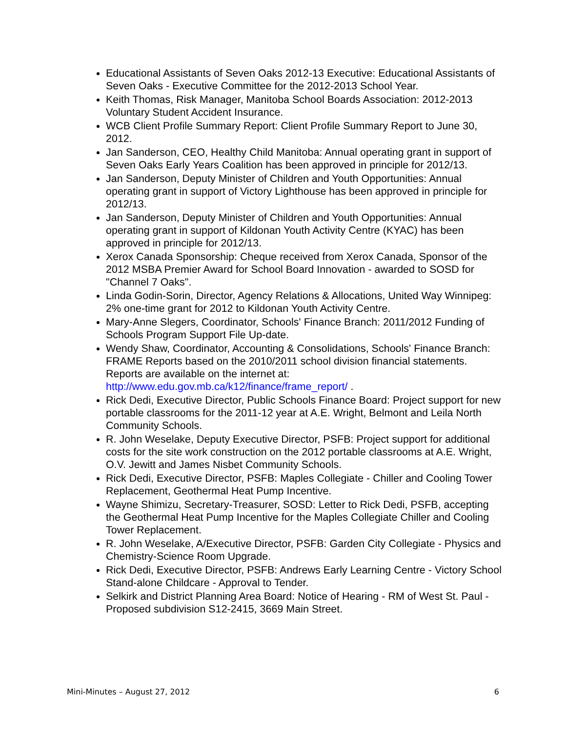Educational Assistants of Seven Oaks 2012-13 Executive: Educational Assistants of Seven Oaks - Executive Committee for the 2012-2013 School Year.
Keith Thomas, Risk Manager, Manitoba School Boards Association: 2012-2013 Voluntary Student Accident Insurance.
WCB Client Profile Summary Report: Client Profile Summary Report to June 30, 2012.
Jan Sanderson, CEO, Healthy Child Manitoba: Annual operating grant in support of Seven Oaks Early Years Coalition has been approved in principle for 2012/13.
Jan Sanderson, Deputy Minister of Children and Youth Opportunities: Annual operating grant in support of Victory Lighthouse has been approved in principle for 2012/13.
Jan Sanderson, Deputy Minister of Children and Youth Opportunities: Annual operating grant in support of Kildonan Youth Activity Centre (KYAC) has been approved in principle for 2012/13.
Xerox Canada Sponsorship: Cheque received from Xerox Canada, Sponsor of the 2012 MSBA Premier Award for School Board Innovation - awarded to SOSD for "Channel 7 Oaks".
Linda Godin-Sorin, Director, Agency Relations & Allocations, United Way Winnipeg: 2% one-time grant for 2012 to Kildonan Youth Activity Centre.
Mary-Anne Slegers, Coordinator, Schools' Finance Branch: 2011/2012 Funding of Schools Program Support File Up-date.
Wendy Shaw, Coordinator, Accounting & Consolidations, Schools' Finance Branch: FRAME Reports based on the 2010/2011 school division financial statements. Reports are available on the internet at: http://www.edu.gov.mb.ca/k12/finance/frame_report/ .
Rick Dedi, Executive Director, Public Schools Finance Board: Project support for new portable classrooms for the 2011-12 year at A.E. Wright, Belmont and Leila North Community Schools.
R. John Weselake, Deputy Executive Director, PSFB: Project support for additional costs for the site work construction on the 2012 portable classrooms at A.E. Wright, O.V. Jewitt and James Nisbet Community Schools.
Rick Dedi, Executive Director, PSFB: Maples Collegiate - Chiller and Cooling Tower Replacement, Geothermal Heat Pump Incentive.
Wayne Shimizu, Secretary-Treasurer, SOSD: Letter to Rick Dedi, PSFB, accepting the Geothermal Heat Pump Incentive for the Maples Collegiate Chiller and Cooling Tower Replacement.
R. John Weselake, A/Executive Director, PSFB: Garden City Collegiate - Physics and Chemistry-Science Room Upgrade.
Rick Dedi, Executive Director, PSFB: Andrews Early Learning Centre - Victory School Stand-alone Childcare - Approval to Tender.
Selkirk and District Planning Area Board: Notice of Hearing - RM of West St. Paul - Proposed subdivision S12-2415, 3669 Main Street.
Mini-Minutes – August 27, 2012 6